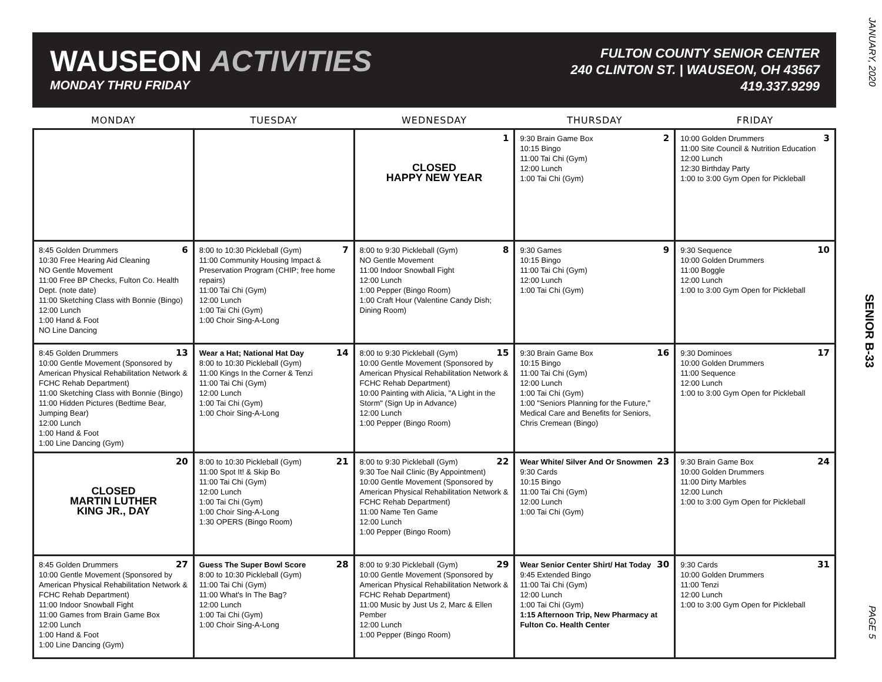WAUSEON ACTIVITIES
MONDAY THRU FRIDAY
FULTON COUNTY SENIOR CENTER
240 CLINTON ST. | WAUSEON, OH 43567
419.337.9299
JANUARY, 2020
SENIOR B-33
PAGE 5
| MONDAY | TUESDAY | WEDNESDAY | THURSDAY | FRIDAY |
| --- | --- | --- | --- | --- |
| | | 1 CLOSED HAPPY NEW YEAR | 2 9:30 Brain Game Box 10:15 Bingo 11:00 Tai Chi (Gym) 12:00 Lunch 1:00 Tai Chi (Gym) | 3 10:00 Golden Drummers 11:00 Site Council & Nutrition Education 12:00 Lunch 12:30 Birthday Party 1:00 to 3:00 Gym Open for Pickleball |
| 6 8:45 Golden Drummers 10:30 Free Hearing Aid Cleaning NO Gentle Movement 11:00 Free BP Checks, Fulton Co. Health Dept. (note date) 11:00 Sketching Class with Bonnie (Bingo) 12:00 Lunch 1:00 Hand & Foot NO Line Dancing | 7 8:00 to 10:30 Pickleball (Gym) 11:00 Community Housing Impact & Preservation Program (CHIP; free home repairs) 11:00 Tai Chi (Gym) 12:00 Lunch 1:00 Tai Chi (Gym) 1:00 Choir Sing-A-Long | 8 8:00 to 9:30 Pickleball (Gym) NO Gentle Movement 11:00 Indoor Snowball Fight 12:00 Lunch 1:00 Pepper (Bingo Room) 1:00 Craft Hour (Valentine Candy Dish; Dining Room) | 9 9:30 Games 10:15 Bingo 11:00 Tai Chi (Gym) 12:00 Lunch 1:00 Tai Chi (Gym) | 10 9:30 Sequence 10:00 Golden Drummers 11:00 Boggle 12:00 Lunch 1:00 to 3:00 Gym Open for Pickleball |
| 13 8:45 Golden Drummers 10:00 Gentle Movement (Sponsored by American Physical Rehabilitation Network & FCHC Rehab Department) 11:00 Sketching Class with Bonnie (Bingo) 11:00 Hidden Pictures (Bedtime Bear, Jumping Bear) 12:00 Lunch 1:00 Hand & Foot 1:00 Line Dancing (Gym) | 14 Wear a Hat; National Hat Day 8:00 to 10:30 Pickleball (Gym) 11:00 Kings In the Corner & Tenzi 11:00 Tai Chi (Gym) 12:00 Lunch 1:00 Tai Chi (Gym) 1:00 Choir Sing-A-Long | 15 8:00 to 9:30 Pickleball (Gym) 10:00 Gentle Movement (Sponsored by American Physical Rehabilitation Network & FCHC Rehab Department) 10:00 Painting with Alicia, "A Light in the Storm" (Sign Up in Advance) 12:00 Lunch 1:00 Pepper (Bingo Room) | 16 9:30 Brain Game Box 10:15 Bingo 11:00 Tai Chi (Gym) 12:00 Lunch 1:00 Tai Chi (Gym) 1:00 "Seniors Planning for the Future," Medical Care and Benefits for Seniors, Chris Cremean (Bingo) | 17 9:30 Dominoes 10:00 Golden Drummers 11:00 Sequence 12:00 Lunch 1:00 to 3:00 Gym Open for Pickleball |
| 20 CLOSED MARTIN LUTHER KING JR., DAY | 21 8:00 to 10:30 Pickleball (Gym) 11:00 Spot It! & Skip Bo 11:00 Tai Chi (Gym) 12:00 Lunch 1:00 Tai Chi (Gym) 1:00 Choir Sing-A-Long 1:30 OPERS (Bingo Room) | 22 8:00 to 9:30 Pickleball (Gym) 9:30 Toe Nail Clinic (By Appointment) 10:00 Gentle Movement (Sponsored by American Physical Rehabilitation Network & FCHC Rehab Department) 11:00 Name Ten Game 12:00 Lunch 1:00 Pepper (Bingo Room) | 23 Wear White/ Silver And Or Snowmen 9:30 Cards 10:15 Bingo 11:00 Tai Chi (Gym) 12:00 Lunch 1:00 Tai Chi (Gym) | 24 9:30 Brain Game Box 10:00 Golden Drummers 11:00 Dirty Marbles 12:00 Lunch 1:00 to 3:00 Gym Open for Pickleball |
| 27 8:45 Golden Drummers 10:00 Gentle Movement (Sponsored by American Physical Rehabilitation Network & FCHC Rehab Department) 11:00 Indoor Snowball Fight 11:00 Games from Brain Game Box 12:00 Lunch 1:00 Hand & Foot 1:00 Line Dancing (Gym) | 28 Guess The Super Bowl Score 8:00 to 10:30 Pickleball (Gym) 11:00 Tai Chi (Gym) 11:00 What's In The Bag? 12:00 Lunch 1:00 Tai Chi (Gym) 1:00 Choir Sing-A-Long | 29 8:00 to 9:30 Pickleball (Gym) 10:00 Gentle Movement (Sponsored by American Physical Rehabilitation Network & FCHC Rehab Department) 11:00 Music by Just Us 2, Marc & Ellen Pember 12:00 Lunch 1:00 Pepper (Bingo Room) | 30 Wear Senior Center Shirt/ Hat Today 9:45 Extended Bingo 11:00 Tai Chi (Gym) 12:00 Lunch 1:00 Tai Chi (Gym) 1:15 Afternoon Trip, New Pharmacy at Fulton Co. Health Center | 31 9:30 Cards 10:00 Golden Drummers 11:00 Tenzi 12:00 Lunch 1:00 to 3:00 Gym Open for Pickleball |